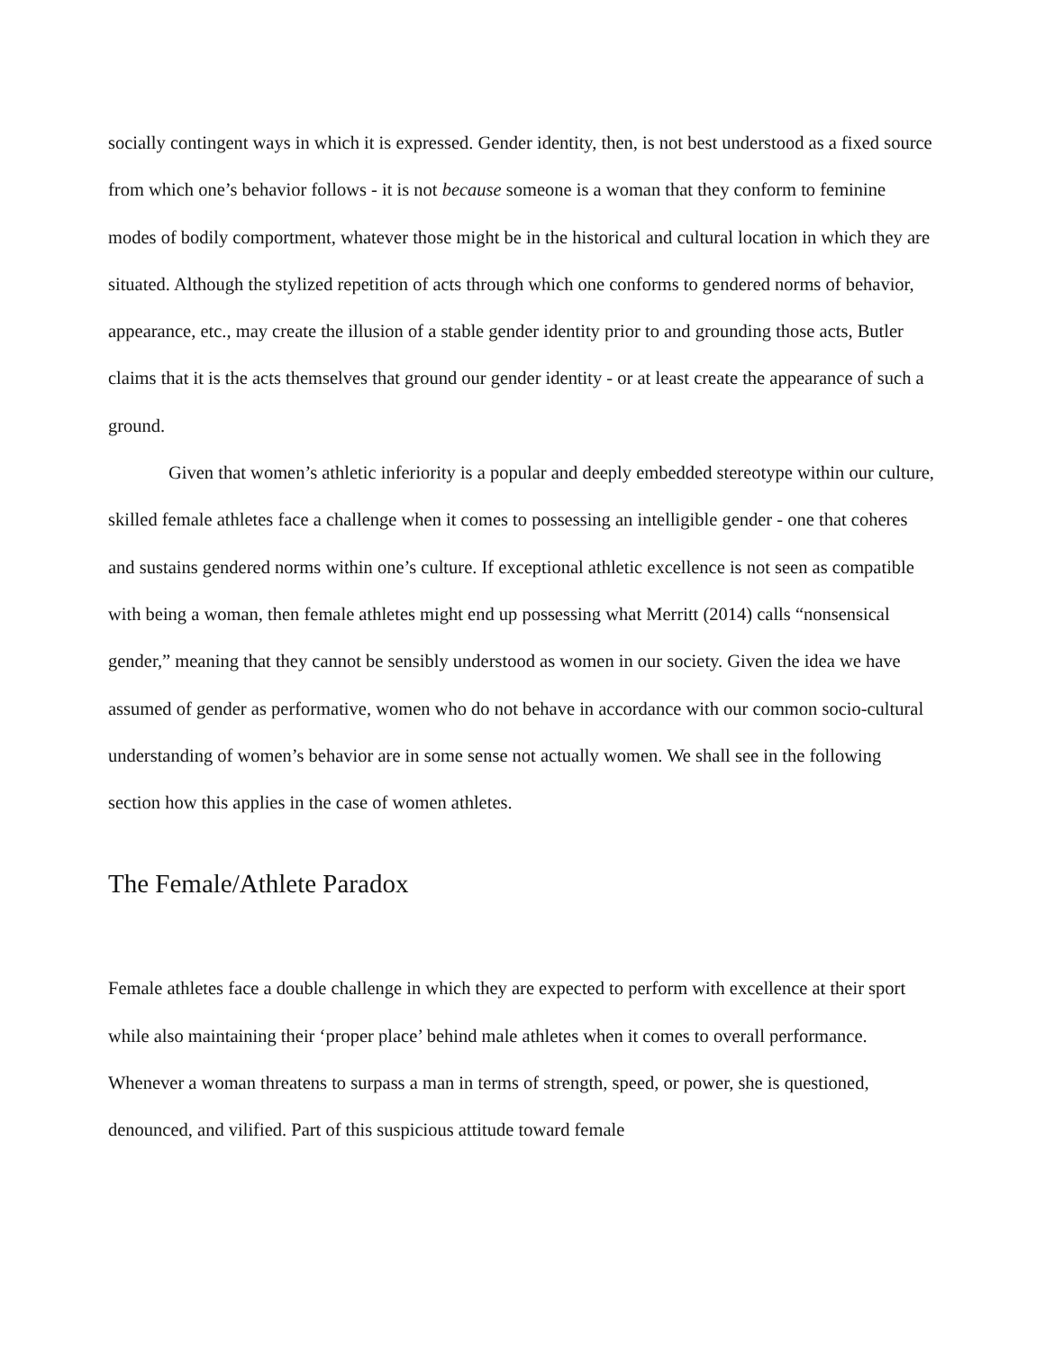socially contingent ways in which it is expressed. Gender identity, then, is not best understood as a fixed source from which one’s behavior follows - it is not because someone is a woman that they conform to feminine modes of bodily comportment, whatever those might be in the historical and cultural location in which they are situated. Although the stylized repetition of acts through which one conforms to gendered norms of behavior, appearance, etc., may create the illusion of a stable gender identity prior to and grounding those acts, Butler claims that it is the acts themselves that ground our gender identity - or at least create the appearance of such a ground.
Given that women’s athletic inferiority is a popular and deeply embedded stereotype within our culture, skilled female athletes face a challenge when it comes to possessing an intelligible gender - one that coheres and sustains gendered norms within one’s culture. If exceptional athletic excellence is not seen as compatible with being a woman, then female athletes might end up possessing what Merritt (2014) calls “nonsensical gender,” meaning that they cannot be sensibly understood as women in our society. Given the idea we have assumed of gender as performative, women who do not behave in accordance with our common socio-cultural understanding of women’s behavior are in some sense not actually women. We shall see in the following section how this applies in the case of women athletes.
The Female/Athlete Paradox
Female athletes face a double challenge in which they are expected to perform with excellence at their sport while also maintaining their ‘proper place’ behind male athletes when it comes to overall performance. Whenever a woman threatens to surpass a man in terms of strength, speed, or power, she is questioned, denounced, and vilified. Part of this suspicious attitude toward female